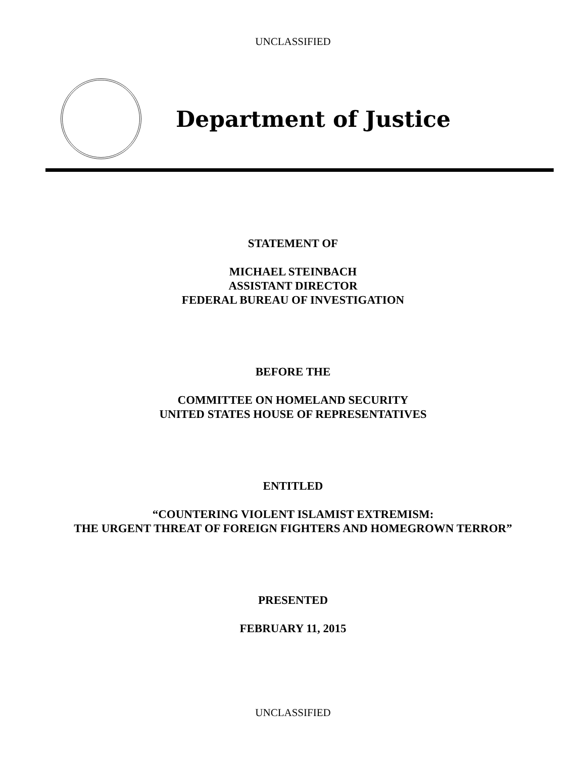UNCLASSIFIED
Department of Justice
STATEMENT OF
MICHAEL STEINBACH
ASSISTANT DIRECTOR
FEDERAL BUREAU OF INVESTIGATION
BEFORE THE
COMMITTEE ON HOMELAND SECURITY
UNITED STATES HOUSE OF REPRESENTATIVES
ENTITLED
“COUNTERING VIOLENT ISLAMIST EXTREMISM:
THE URGENT THREAT OF FOREIGN FIGHTERS AND HOMEGROWN TERROR”
PRESENTED
FEBRUARY 11, 2015
UNCLASSIFIED